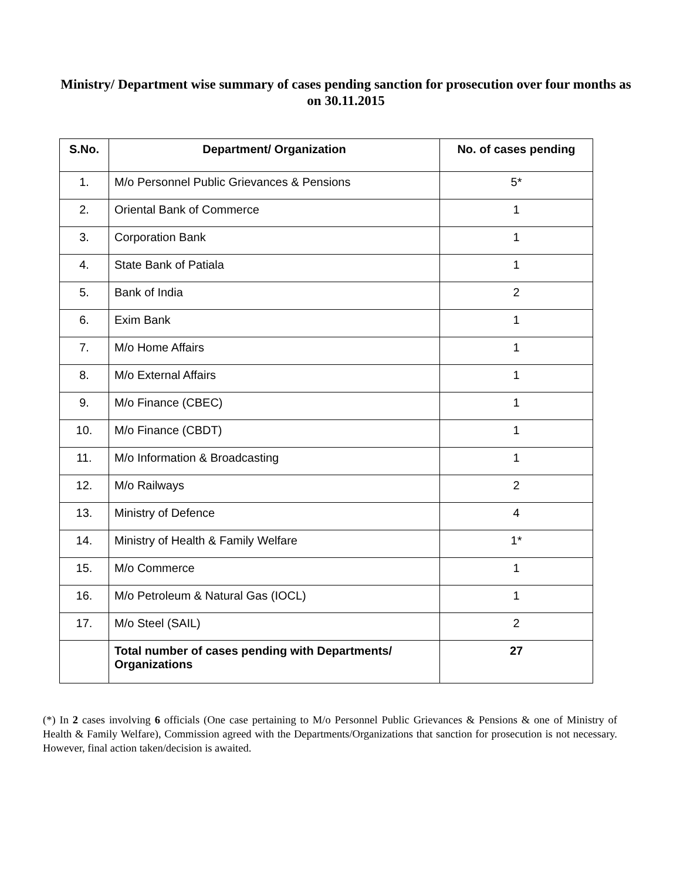Ministry/ Department wise summary of cases pending sanction for prosecution over four months as on 30.11.2015
| S.No. | Department/ Organization | No. of cases pending |
| --- | --- | --- |
| 1. | M/o Personnel Public Grievances & Pensions | 5* |
| 2. | Oriental Bank of Commerce | 1 |
| 3. | Corporation Bank | 1 |
| 4. | State Bank of Patiala | 1 |
| 5. | Bank of India | 2 |
| 6. | Exim Bank | 1 |
| 7. | M/o Home Affairs | 1 |
| 8. | M/o External Affairs | 1 |
| 9. | M/o Finance (CBEC) | 1 |
| 10. | M/o Finance (CBDT) | 1 |
| 11. | M/o Information & Broadcasting | 1 |
| 12. | M/o Railways | 2 |
| 13. | Ministry of Defence | 4 |
| 14. | Ministry of Health & Family Welfare | 1* |
| 15. | M/o Commerce | 1 |
| 16. | M/o Petroleum & Natural Gas (IOCL) | 1 |
| 17. | M/o Steel (SAIL) | 2 |
| | Total number of cases pending with Departments/ Organizations | 27 |
(*) In 2 cases involving 6 officials (One case pertaining to M/o Personnel Public Grievances & Pensions & one of Ministry of Health & Family Welfare), Commission agreed with the Departments/Organizations that sanction for prosecution is not necessary. However, final action taken/decision is awaited.